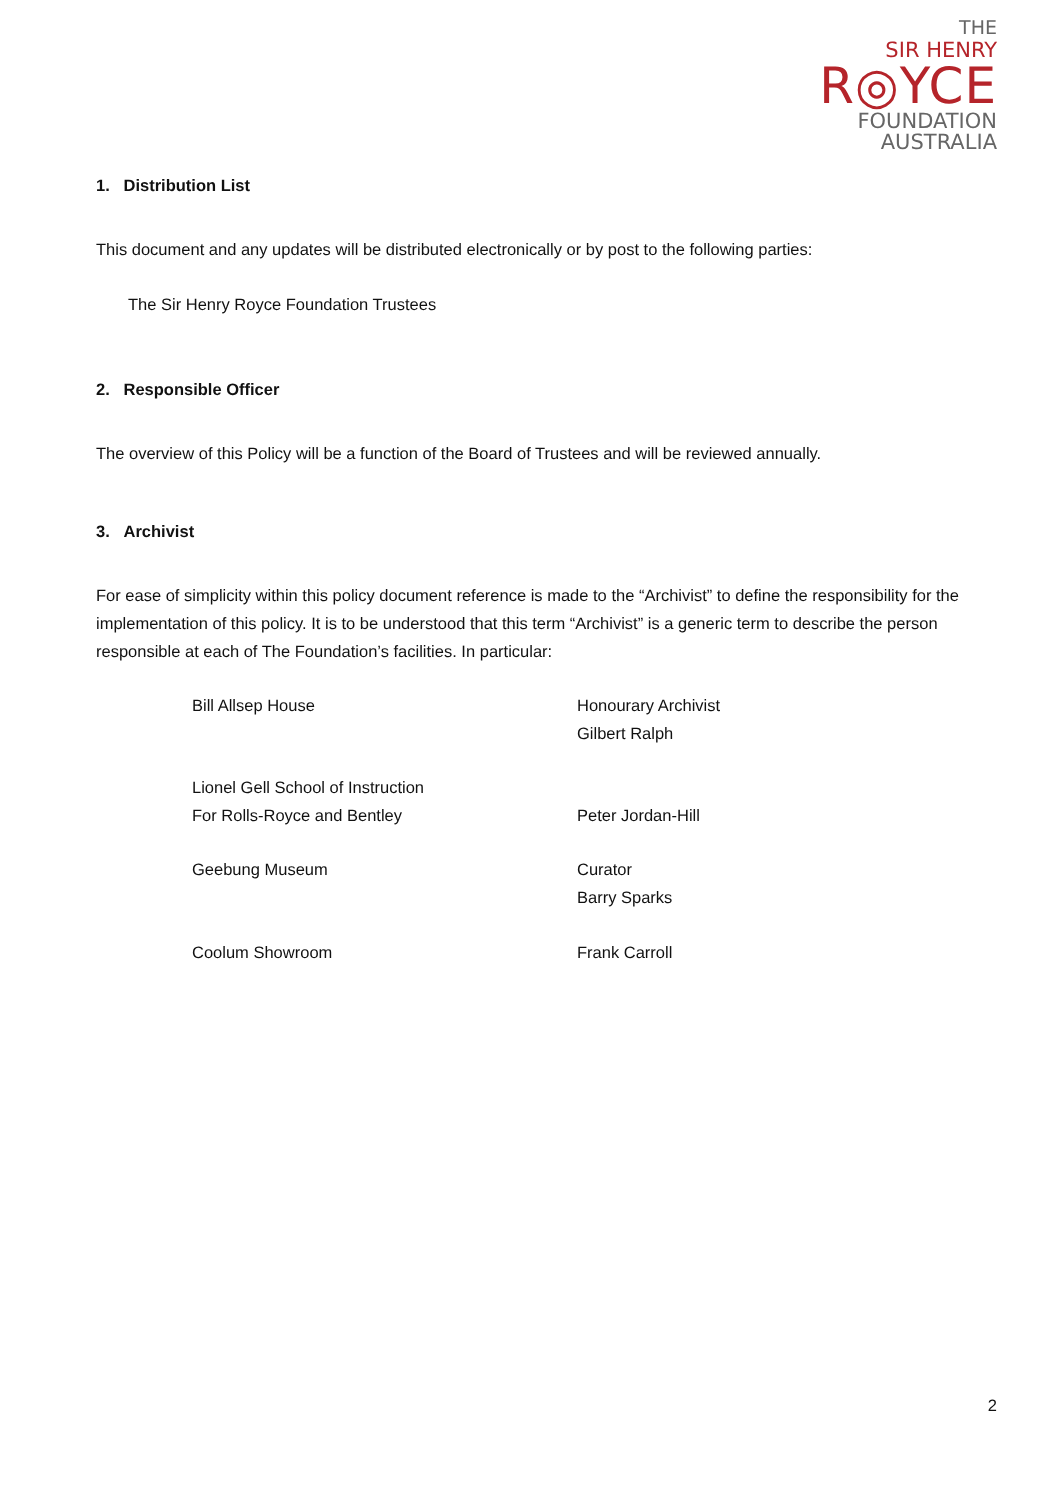THE
SIR HENRY
R◎YCE
FOUNDATION
AUSTRALIA
1. Distribution List
This document and any updates will be distributed electronically or by post to the following parties:
The Sir Henry Royce Foundation Trustees
2. Responsible Officer
The overview of this Policy will be a function of the Board of Trustees and will be reviewed annually.
3. Archivist
For ease of simplicity within this policy document reference is made to the “Archivist” to define the responsibility for the implementation of this policy. It is to be understood that this term “Archivist” is a generic term to describe the person responsible at each of The Foundation’s facilities. In particular:
| Bill Allsep House | Honourary Archivist Gilbert Ralph |
| Lionel Gell School of Instruction For Rolls-Royce and Bentley | Peter Jordan-Hill |
| Geebung Museum | Curator Barry Sparks |
| Coolum Showroom | Frank Carroll |
2